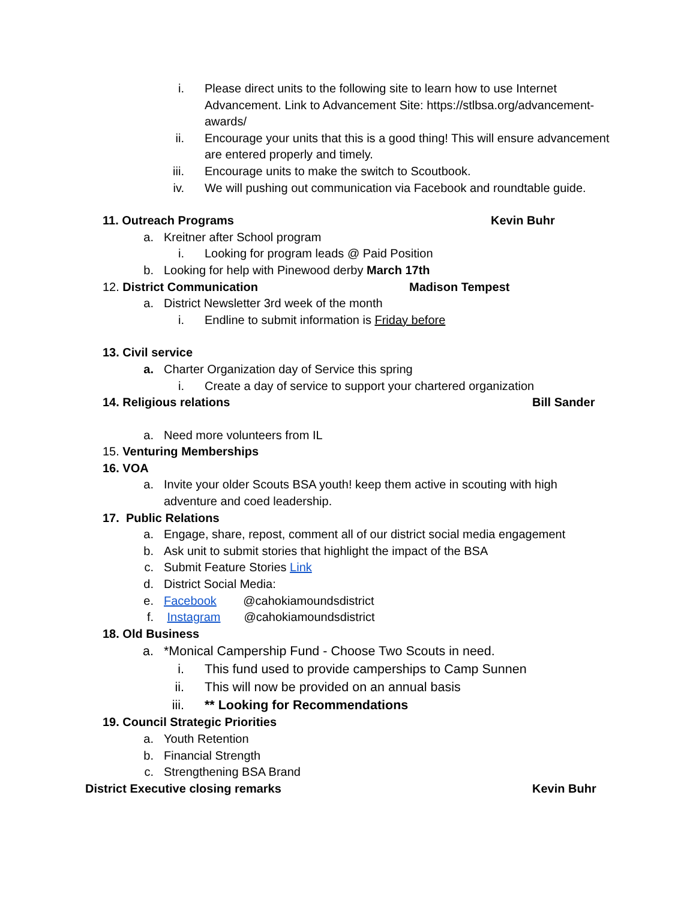i. Please direct units to the following site to learn how to use Internet Advancement. Link to Advancement Site: https://stlbsa.org/advancement-awards/
ii. Encourage your units that this is a good thing! This will ensure advancement are entered properly and timely.
iii. Encourage units to make the switch to Scoutbook.
iv. We will pushing out communication via Facebook and roundtable guide.
11. Outreach Programs Kevin Buhr
a. Kreitner after School program
i. Looking for program leads @ Paid Position
b. Looking for help with Pinewood derby March 17th
12. District Communication Madison Tempest
a. District Newsletter 3rd week of the month
i. Endline to submit information is Friday before
13. Civil service
a. Charter Organization day of Service this spring
i. Create a day of service to support your chartered organization
14. Religious relations Bill Sander
a. Need more volunteers from IL
15. Venturing Memberships
16. VOA
a. Invite your older Scouts BSA youth! keep them active in scouting with high adventure and coed leadership.
17. Public Relations
a. Engage, share, repost, comment all of our district social media engagement
b. Ask unit to submit stories that highlight the impact of the BSA
c. Submit Feature Stories Link
d. District Social Media:
e. Facebook @cahokiamoundsdistrict
f. Instagram @cahokiamoundsdistrict
18. Old Business
a. *Monical Campership Fund - Choose Two Scouts in need.
i. This fund used to provide camperships to Camp Sunnen
ii. This will now be provided on an annual basis
iii. ** Looking for Recommendations
19. Council Strategic Priorities
a. Youth Retention
b. Financial Strength
c. Strengthening BSA Brand
District Executive closing remarks Kevin Buhr